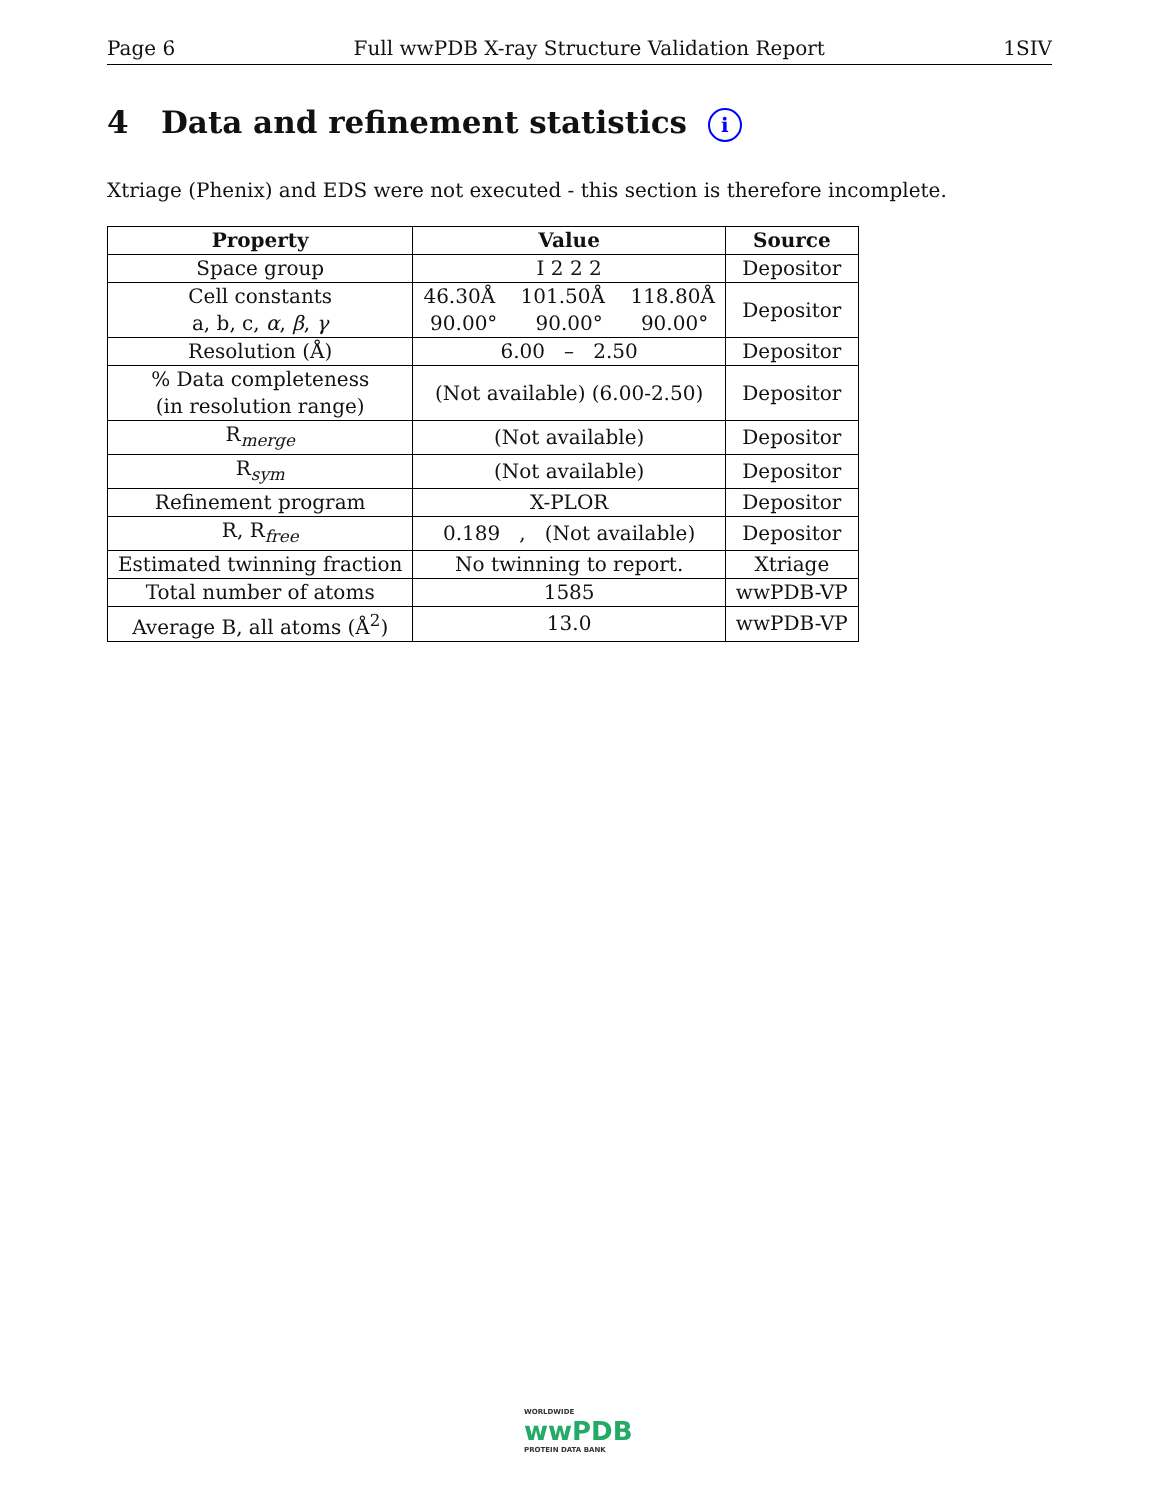Page 6 Full wwPDB X-ray Structure Validation Report 1SIV
4 Data and refinement statistics i
Xtriage (Phenix) and EDS were not executed - this section is therefore incomplete.
| Property | Value | Source |
| --- | --- | --- |
| Space group | I 2 2 2 | Depositor |
| Cell constants a, b, c, α , β , γ | 46.30Å 101.50Å 118.80Å 90.00° 90.00° 90.00° | Depositor |
| Resolution (Å) | 6.00 – 2.50 | Depositor |
| % Data completeness (in resolution range) | (Not available) (6.00-2.50) | Depositor |
| R<sub>merge</sub> | (Not available) | Depositor |
| R<sub>sym</sub> | (Not available) | Depositor |
| Refinement program | X-PLOR | Depositor |
| R, R<sub>free</sub> | 0.189 , (Not available) | Depositor |
| Estimated twinning fraction | No twinning to report. | Xtriage |
| Total number of atoms | 1585 | wwPDB-VP |
| Average B, all atoms (Å<sup>2</sup>) | 13.0 | wwPDB-VP |
WORLDWIDE
wwPDB
PROTEIN DATA BANK